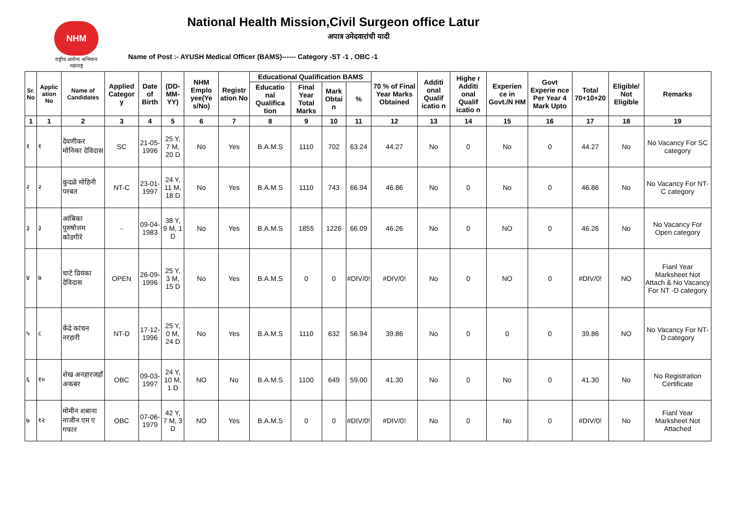NHM
राष्ट्रीय आरोग्य अभियान
महाराष्ट्र
National Health Mission,Civil Surgeon office Latur
अपात्र उमेदवारांची यादी
Name of Post :- AYUSH Medical Officer (BAMS)------ Category -ST -1 , OBC -1
| Sr. No | Applic ation No | Name of Candidates | Applied Categor y | Date of Birth | (DD-MM-YY) | NHM Emplo yee(Ye s/No) | Registr ation No | Educational Qualification BAMS | | | | 70 % of Final Year Marks Obtained | Additi onal Qualif icatio n | Highe r Additi onal Qualif icatio n | Experien ce in Govt./N HM | Govt Experie nce Per Year 4 Mark Upto | Total 70+10+20 | Eligible/ Not Eligible | Remarks |
| --- | --- | --- | --- | --- | --- | --- | --- | --- | --- | --- | --- | --- | --- | --- | --- | --- | --- | --- | --- |
| | | | | | | | | Educatio nal Qualifica tion | Final Year Total Marks | Mark Obtai n | % | | | | | | | | |
| 1 | 1 | 2 | 3 | 4 | 5 | 6 | 7 | 8 | 9 | 10 | 11 | 12 | 13 | 14 | 15 | 16 | 17 | 18 | 19 |
| १ | १ | देवणीकर मोनिका देविदास | SC | 21-05-1996 | 25 Y, 7 M, 20 D | No | Yes | B.A.M.S | 1110 | 702 | 63.24 | 44.27 | No | 0 | No | 0 | 44.27 | No | No Vacancy For SC category |
| २ | २ | कुदळे मोहिनी परबत | NT-C | 23-01-1997 | 24 Y, 11 M, 18 D | No | Yes | B.A.M.S | 1110 | 743 | 66.94 | 46.86 | No | 0 | No | 0 | 46.86 | No | No Vacancy For NT-C category |
| ३ | ३ | आंबिका पुरुषोत्तम कोडगीरे | - | 09-04-1983 | 38 Y, 9 M, 1 D | No | Yes | B.A.M.S | 1855 | 1226 | 66.09 | 46.26 | No | 0 | NO | 0 | 46.26 | No | No Vacancy For Open category |
| ४ | ७ | चाटे प्रियंका देविदास | OPEN | 26-09-1996 | 25 Y, 3 M, 15 D | No | Yes | B.A.M.S | 0 | 0 | #DIV/0! | #DIV/0! | No | 0 | NO | 0 | #DIV/0! | NO | Fianl Year Marksheet Not Attach & No Vacancy For NT -D category |
| ५ | ८ | केंद्रे कांचन नरहारी | NT-D | 17-12-1996 | 25 Y, 0 M, 24 D | No | Yes | B.A.M.S | 1110 | 632 | 56.94 | 39.86 | No | 0 | 0 | 0 | 39.86 | NO | No Vacancy For NT-D category |
| ६ | १० | शेख अनहारजहाँ अकबर | OBC | 09-03-1997 | 24 Y, 10 M, 1 D | NO | No | B.A.M.S | 1100 | 649 | 59.00 | 41.30 | No | 0 | No | 0 | 41.30 | No | No Registration Certificate |
| ७ | १२ | मोमीन शबाना नाजीन एम ए गफार | OBC | 07-06-1979 | 42 Y, 7 M, 3 D | NO | Yes | B.A.M.S | 0 | 0 | #DIV/0! | #DIV/0! | No | 0 | No | 0 | #DIV/0! | No | Fianl Year Marksheet Not Attached |